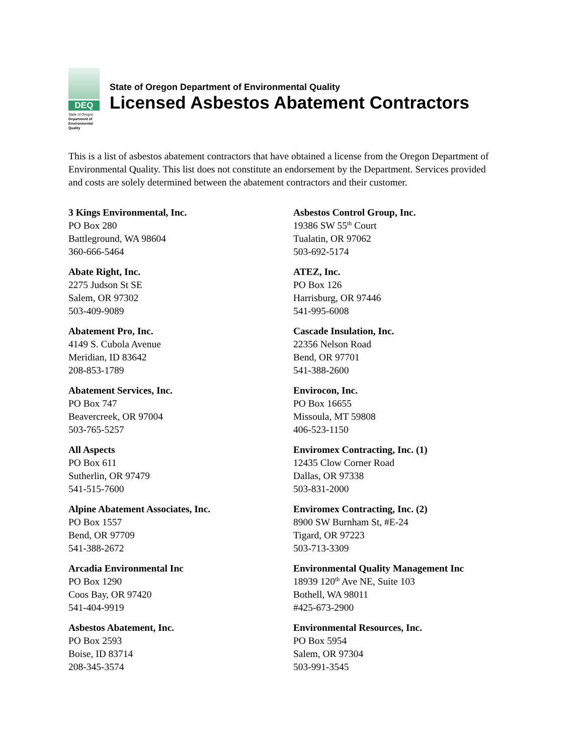DEQ
State of Oregon
Department of Environmental Quality
State of Oregon Department of Environmental Quality
Licensed Asbestos Abatement Contractors
This is a list of asbestos abatement contractors that have obtained a license from the Oregon Department of Environmental Quality. This list does not constitute an endorsement by the Department. Services provided and costs are solely determined between the abatement contractors and their customer.
3 Kings Environmental, Inc.
PO Box 280
Battleground, WA 98604
360-666-5464
Abate Right, Inc.
2275 Judson St SE
Salem, OR 97302
503-409-9089
Abatement Pro, Inc.
4149 S. Cubola Avenue
Meridian, ID 83642
208-853-1789
Abatement Services, Inc.
PO Box 747
Beavercreek, OR 97004
503-765-5257
All Aspects
PO Box 611
Sutherlin, OR 97479
541-515-7600
Alpine Abatement Associates, Inc.
PO Box 1557
Bend, OR 97709
541-388-2672
Arcadia Environmental Inc
PO Box 1290
Coos Bay, OR 97420
541-404-9919
Asbestos Abatement, Inc.
PO Box 2593
Boise, ID 83714
208-345-3574
Asbestos Control Group, Inc.
19386 SW 55<sup>th</sup> Court
Tualatin, OR 97062
503-692-5174
ATEZ, Inc.
PO Box 126
Harrisburg, OR 97446
541-995-6008
Cascade Insulation, Inc.
22356 Nelson Road
Bend, OR 97701
541-388-2600
Envirocon, Inc.
PO Box 16655
Missoula, MT 59808
406-523-1150
Enviromex Contracting, Inc. (1)
12435 Clow Corner Road
Dallas, OR 97338
503-831-2000
Enviromex Contracting, Inc. (2)
8900 SW Burnham St, #E-24
Tigard, OR 97223
503-713-3309
Environmental Quality Management Inc
18939 120<sup>th</sup> Ave NE, Suite 103
Bothell, WA 98011
#425-673-2900
Environmental Resources, Inc.
PO Box 5954
Salem, OR 97304
503-991-3545